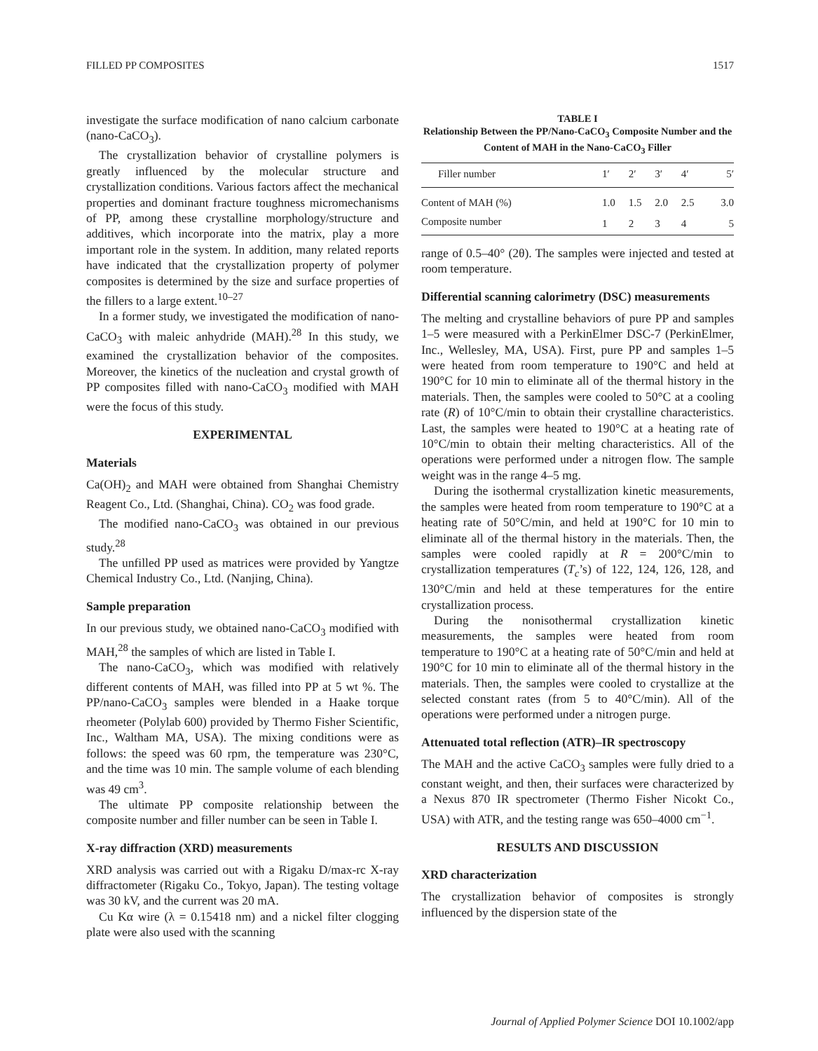FILLED PP COMPOSITES 1517
investigate the surface modification of nano calcium carbonate (nano-CaCO<sub>3</sub>).
The crystallization behavior of crystalline polymers is greatly influenced by the molecular structure and crystallization conditions. Various factors affect the mechanical properties and dominant fracture toughness micromechanisms of PP, among these crystalline morphology/structure and additives, which incorporate into the matrix, play a more important role in the system. In addition, many related reports have indicated that the crystallization property of polymer composites is determined by the size and surface properties of the fillers to a large extent.<sup>10–27</sup>
In a former study, we investigated the modification of nano-CaCO<sub>3</sub> with maleic anhydride (MAH).<sup>28</sup> In this study, we examined the crystallization behavior of the composites. Moreover, the kinetics of the nucleation and crystal growth of PP composites filled with nano-CaCO<sub>3</sub> modified with MAH were the focus of this study.
EXPERIMENTAL
Materials
Ca(OH)<sub>2</sub> and MAH were obtained from Shanghai Chemistry Reagent Co., Ltd. (Shanghai, China). CO<sub>2</sub> was food grade.
The modified nano-CaCO<sub>3</sub> was obtained in our previous study.<sup>28</sup>
The unfilled PP used as matrices were provided by Yangtze Chemical Industry Co., Ltd. (Nanjing, China).
Sample preparation
In our previous study, we obtained nano-CaCO<sub>3</sub> modified with MAH,<sup>28</sup> the samples of which are listed in Table I.
The nano-CaCO<sub>3</sub>, which was modified with relatively different contents of MAH, was filled into PP at 5 wt %. The PP/nano-CaCO<sub>3</sub> samples were blended in a Haake torque rheometer (Polylab 600) provided by Thermo Fisher Scientific, Inc., Waltham MA, USA). The mixing conditions were as follows: the speed was 60 rpm, the temperature was 230°C, and the time was 10 min. The sample volume of each blending was 49 cm<sup>3</sup>.
The ultimate PP composite relationship between the composite number and filler number can be seen in Table I.
X-ray diffraction (XRD) measurements
XRD analysis was carried out with a Rigaku D/max-rc X-ray diffractometer (Rigaku Co., Tokyo, Japan). The testing voltage was 30 kV, and the current was 20 mA.
Cu Kα wire (λ = 0.15418 nm) and a nickel filter clogging plate were also used with the scanning
TABLE I
Relationship Between the PP/Nano-CaCO<sub>3</sub> Composite Number and the Content of MAH in the Nano-CaCO<sub>3</sub> Filler
| Filler number | 1′ | 2′ | 3′ | 4′ | 5′ |
| --- | --- | --- | --- | --- | --- |
| Content of MAH (%) | 1.0 | 1.5 | 2.0 | 2.5 | 3.0 |
| Composite number | 1 | 2 | 3 | 4 | 5 |
range of 0.5–40° (2θ). The samples were injected and tested at room temperature.
Differential scanning calorimetry (DSC) measurements
The melting and crystalline behaviors of pure PP and samples 1–5 were measured with a PerkinElmer DSC-7 (PerkinElmer, Inc., Wellesley, MA, USA). First, pure PP and samples 1–5 were heated from room temperature to 190°C and held at 190°C for 10 min to eliminate all of the thermal history in the materials. Then, the samples were cooled to 50°C at a cooling rate (R) of 10°C/min to obtain their crystalline characteristics. Last, the samples were heated to 190°C at a heating rate of 10°C/min to obtain their melting characteristics. All of the operations were performed under a nitrogen flow. The sample weight was in the range 4–5 mg.
During the isothermal crystallization kinetic measurements, the samples were heated from room temperature to 190°C at a heating rate of 50°C/min, and held at 190°C for 10 min to eliminate all of the thermal history in the materials. Then, the samples were cooled rapidly at R = 200°C/min to crystallization temperatures (T<sub>c</sub>’s) of 122, 124, 126, 128, and 130°C/min and held at these temperatures for the entire crystallization process.
During the nonisothermal crystallization kinetic measurements, the samples were heated from room temperature to 190°C at a heating rate of 50°C/min and held at 190°C for 10 min to eliminate all of the thermal history in the materials. Then, the samples were cooled to crystallize at the selected constant rates (from 5 to 40°C/min). All of the operations were performed under a nitrogen purge.
Attenuated total reflection (ATR)–IR spectroscopy
The MAH and the active CaCO<sub>3</sub> samples were fully dried to a constant weight, and then, their surfaces were characterized by a Nexus 870 IR spectrometer (Thermo Fisher Nicokt Co., USA) with ATR, and the testing range was 650–4000 cm<sup>−1</sup>.
RESULTS AND DISCUSSION
XRD characterization
The crystallization behavior of composites is strongly influenced by the dispersion state of the
Journal of Applied Polymer Science DOI 10.1002/app